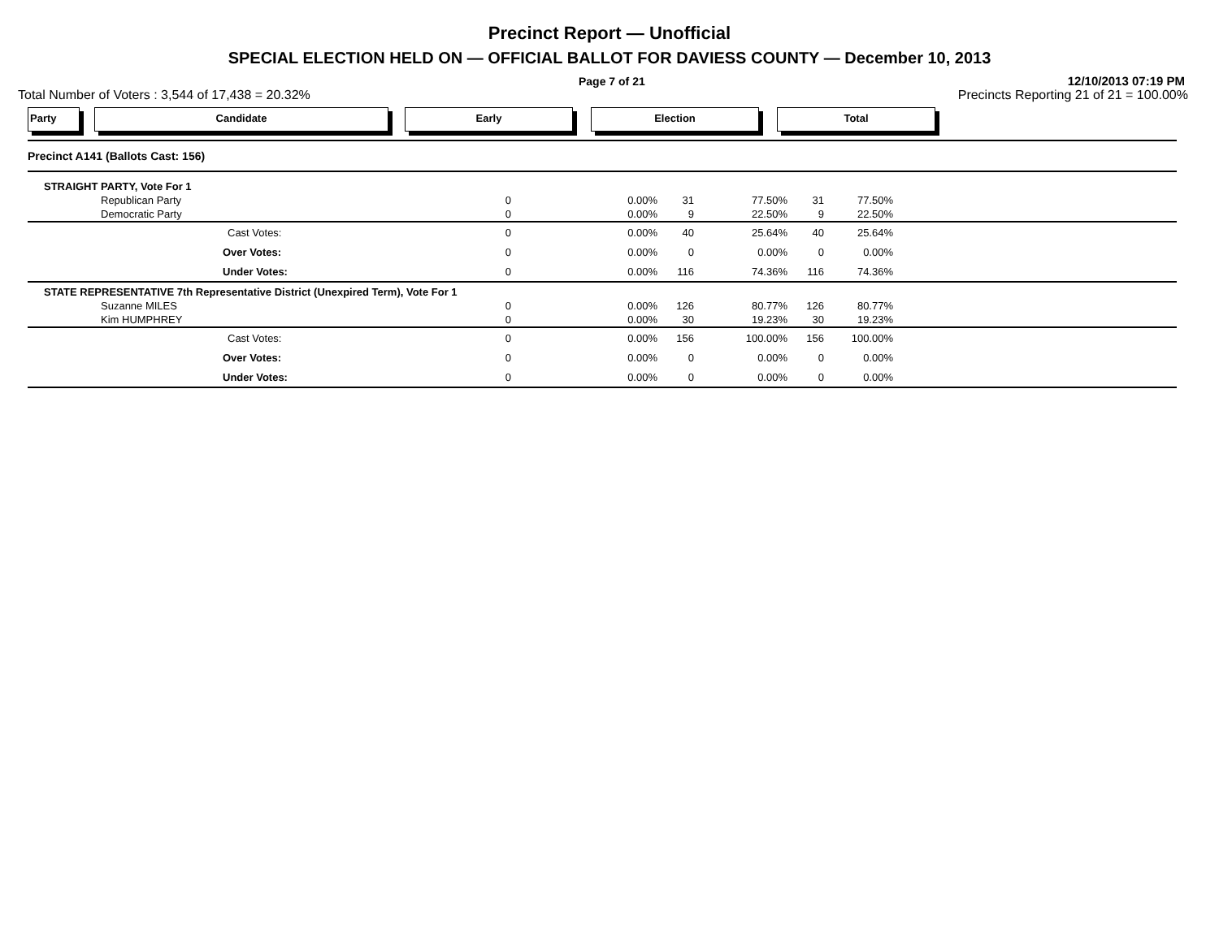Precinct Report — Unofficial
SPECIAL ELECTION HELD ON — OFFICIAL BALLOT FOR DAVIESS COUNTY — December 10, 2013
Page 7 of 21 12/10/2013 07:19 PM
Total Number of Voters : 3,544 of 17,438 = 20.32% Precincts Reporting 21 of 21 = 100.00%
Party Candidate Early Election Total
| Precinct A141 (Ballots Cast: 156) | | | | | | | | | |
| | STRAIGHT PARTY, Vote For 1 | | | | | | | | |
| | | Republican Party | 0 | 0.00% | 31 | 77.50% | 31 | 77.50% | |
| | | Democratic Party | 0 | 0.00% | 9 | 22.50% | 9 | 22.50% | |
| | | Cast Votes: | 0 | 0.00% | 40 | 25.64% | 40 | 25.64% | |
| | | Over Votes: | 0 | 0.00% | 0 | 0.00% | 0 | 0.00% | |
| | | Under Votes: | 0 | 0.00% | 116 | 74.36% | 116 | 74.36% | |
| | STATE REPRESENTATIVE 7th Representative District (Unexpired Term), Vote For 1 | | | | | | | | |
| | | Suzanne MILES | 0 | 0.00% | 126 | 80.77% | 126 | 80.77% | |
| | | Kim HUMPHREY | 0 | 0.00% | 30 | 19.23% | 30 | 19.23% | |
| | | Cast Votes: | 0 | 0.00% | 156 | 100.00% | 156 | 100.00% | |
| | | Over Votes: | 0 | 0.00% | 0 | 0.00% | 0 | 0.00% | |
| | | Under Votes: | 0 | 0.00% | 0 | 0.00% | 0 | 0.00% | |